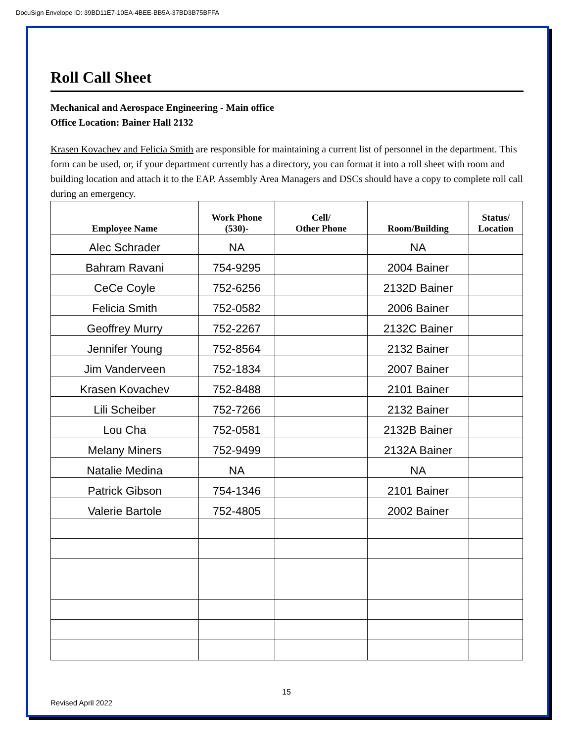DocuSign Envelope ID: 39BD11E7-10EA-4BEE-BB5A-37BD3B75BFFA
Roll Call Sheet
Mechanical and Aerospace Engineering - Main office
Office Location: Bainer Hall 2132
Krasen Kovachev and Felicia Smith are responsible for maintaining a current list of personnel in the department. This form can be used, or, if your department currently has a directory, you can format it into a roll sheet with room and building location and attach it to the EAP. Assembly Area Managers and DSCs should have a copy to complete roll call during an emergency.
| Employee Name | Work Phone (530)- | Cell/ Other Phone | Room/Building | Status/ Location |
| --- | --- | --- | --- | --- |
| Alec Schrader | NA | | NA | |
| Bahram Ravani | 754-9295 | | 2004 Bainer | |
| CeCe Coyle | 752-6256 | | 2132D Bainer | |
| Felicia Smith | 752-0582 | | 2006 Bainer | |
| Geoffrey Murry | 752-2267 | | 2132C Bainer | |
| Jennifer Young | 752-8564 | | 2132 Bainer | |
| Jim Vanderveen | 752-1834 | | 2007 Bainer | |
| Krasen Kovachev | 752-8488 | | 2101 Bainer | |
| Lili Scheiber | 752-7266 | | 2132 Bainer | |
| Lou Cha | 752-0581 | | 2132B Bainer | |
| Melany Miners | 752-9499 | | 2132A Bainer | |
| Natalie Medina | NA | | NA | |
| Patrick Gibson | 754-1346 | | 2101 Bainer | |
| Valerie Bartole | 752-4805 | | 2002 Bainer | |
15
Revised April 2022